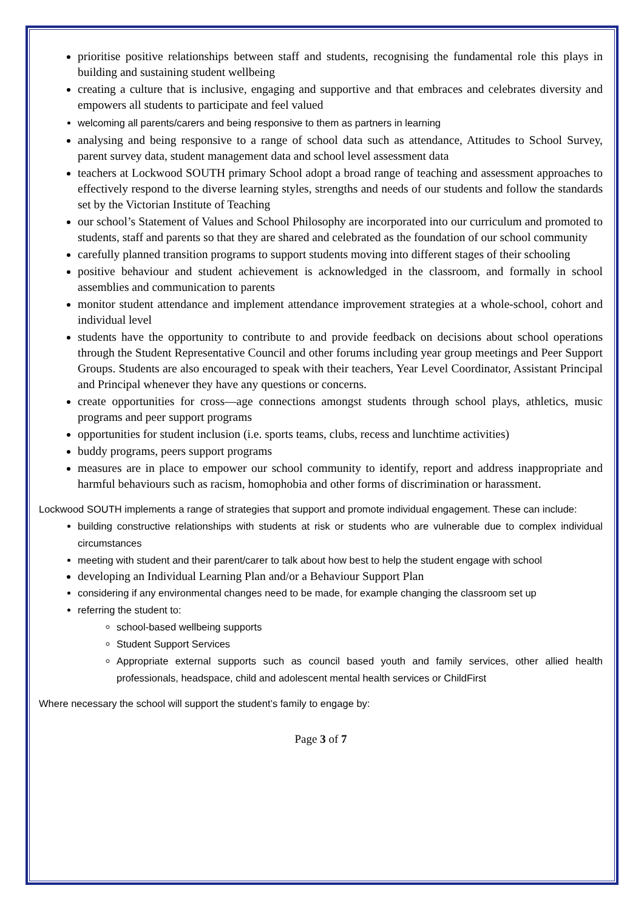prioritise positive relationships between staff and students, recognising the fundamental role this plays in building and sustaining student wellbeing
creating a culture that is inclusive, engaging and supportive and that embraces and celebrates diversity and empowers all students to participate and feel valued
welcoming all parents/carers and being responsive to them as partners in learning
analysing and being responsive to a range of school data such as attendance, Attitudes to School Survey, parent survey data, student management data and school level assessment data
teachers at Lockwood SOUTH primary School adopt a broad range of teaching and assessment approaches to effectively respond to the diverse learning styles, strengths and needs of our students and follow the standards set by the Victorian Institute of Teaching
our school’s Statement of Values and School Philosophy are incorporated into our curriculum and promoted to students, staff and parents so that they are shared and celebrated as the foundation of our school community
carefully planned transition programs to support students moving into different stages of their schooling
positive behaviour and student achievement is acknowledged in the classroom, and formally in school assemblies and communication to parents
monitor student attendance and implement attendance improvement strategies at a whole-school, cohort and individual level
students have the opportunity to contribute to and provide feedback on decisions about school operations through the Student Representative Council and other forums including year group meetings and Peer Support Groups. Students are also encouraged to speak with their teachers, Year Level Coordinator, Assistant Principal and Principal whenever they have any questions or concerns.
create opportunities for cross—age connections amongst students through school plays, athletics, music programs and peer support programs
opportunities for student inclusion (i.e. sports teams, clubs, recess and lunchtime activities)
buddy programs, peers support programs
measures are in place to empower our school community to identify, report and address inappropriate and harmful behaviours such as racism, homophobia and other forms of discrimination or harassment.
Lockwood SOUTH implements a range of strategies that support and promote individual engagement. These can include:
building constructive relationships with students at risk or students who are vulnerable due to complex individual circumstances
meeting with student and their parent/carer to talk about how best to help the student engage with school
developing an Individual Learning Plan and/or a Behaviour Support Plan
considering if any environmental changes need to be made, for example changing the classroom set up
referring the student to:
school-based wellbeing supports
Student Support Services
Appropriate external supports such as council based youth and family services, other allied health professionals, headspace, child and adolescent mental health services or ChildFirst
Where necessary the school will support the student’s family to engage by:
Page 3 of 7